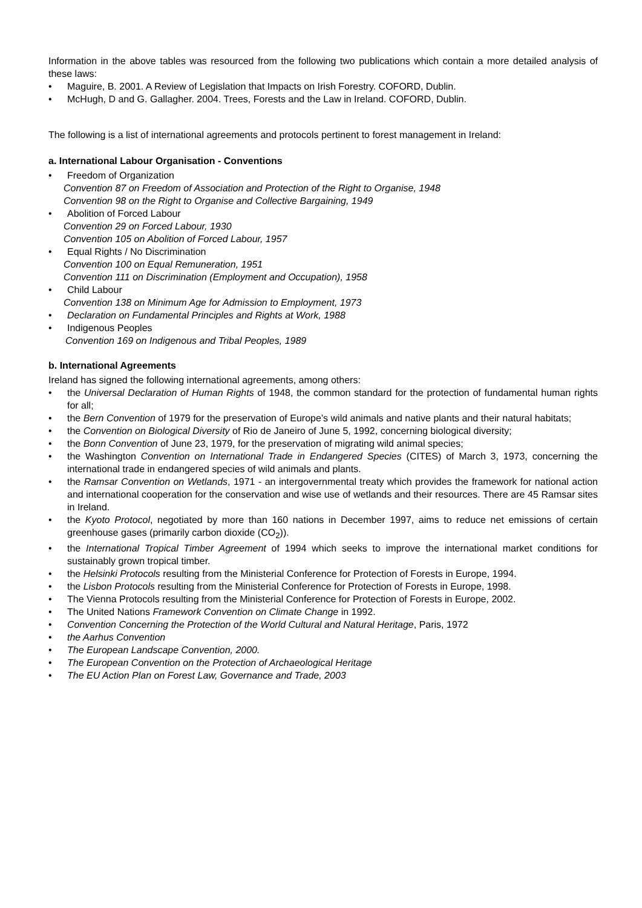Information in the above tables was resourced from the following two publications which contain a more detailed analysis of these laws:
• Maguire, B. 2001. A Review of Legislation that Impacts on Irish Forestry. COFORD, Dublin.
• McHugh, D and G. Gallagher. 2004. Trees, Forests and the Law in Ireland. COFORD, Dublin.
The following is a list of international agreements and protocols pertinent to forest management in Ireland:
a. International Labour Organisation - Conventions
• Freedom of Organization
Convention 87 on Freedom of Association and Protection of the Right to Organise, 1948
Convention 98 on the Right to Organise and Collective Bargaining, 1949
• Abolition of Forced Labour
Convention 29 on Forced Labour, 1930
Convention 105 on Abolition of Forced Labour, 1957
• Equal Rights / No Discrimination
Convention 100 on Equal Remuneration, 1951
Convention 111 on Discrimination (Employment and Occupation), 1958
• Child Labour
Convention 138 on Minimum Age for Admission to Employment, 1973
• Declaration on Fundamental Principles and Rights at Work, 1988
• Indigenous Peoples
Convention 169 on Indigenous and Tribal Peoples, 1989
b. International Agreements
Ireland has signed the following international agreements, among others:
• the Universal Declaration of Human Rights of 1948, the common standard for the protection of fundamental human rights for all;
• the Bern Convention of 1979 for the preservation of Europe’s wild animals and native plants and their natural habitats;
• the Convention on Biological Diversity of Rio de Janeiro of June 5, 1992, concerning biological diversity;
• the Bonn Convention of June 23, 1979, for the preservation of migrating wild animal species;
• the Washington Convention on International Trade in Endangered Species (CITES) of March 3, 1973, concerning the international trade in endangered species of wild animals and plants.
• the Ramsar Convention on Wetlands, 1971 - an intergovernmental treaty which provides the framework for national action and international cooperation for the conservation and wise use of wetlands and their resources. There are 45 Ramsar sites in Ireland.
• the Kyoto Protocol, negotiated by more than 160 nations in December 1997, aims to reduce net emissions of certain greenhouse gases (primarily carbon dioxide (CO<sub>2</sub>)).
• the International Tropical Timber Agreement of 1994 which seeks to improve the international market conditions for sustainably grown tropical timber.
• the Helsinki Protocols resulting from the Ministerial Conference for Protection of Forests in Europe, 1994.
• the Lisbon Protocols resulting from the Ministerial Conference for Protection of Forests in Europe, 1998.
• The Vienna Protocols resulting from the Ministerial Conference for Protection of Forests in Europe, 2002.
• The United Nations Framework Convention on Climate Change in 1992.
• Convention Concerning the Protection of the World Cultural and Natural Heritage, Paris, 1972
• the Aarhus Convention
• The European Landscape Convention, 2000.
• The European Convention on the Protection of Archaeological Heritage
• The EU Action Plan on Forest Law, Governance and Trade, 2003